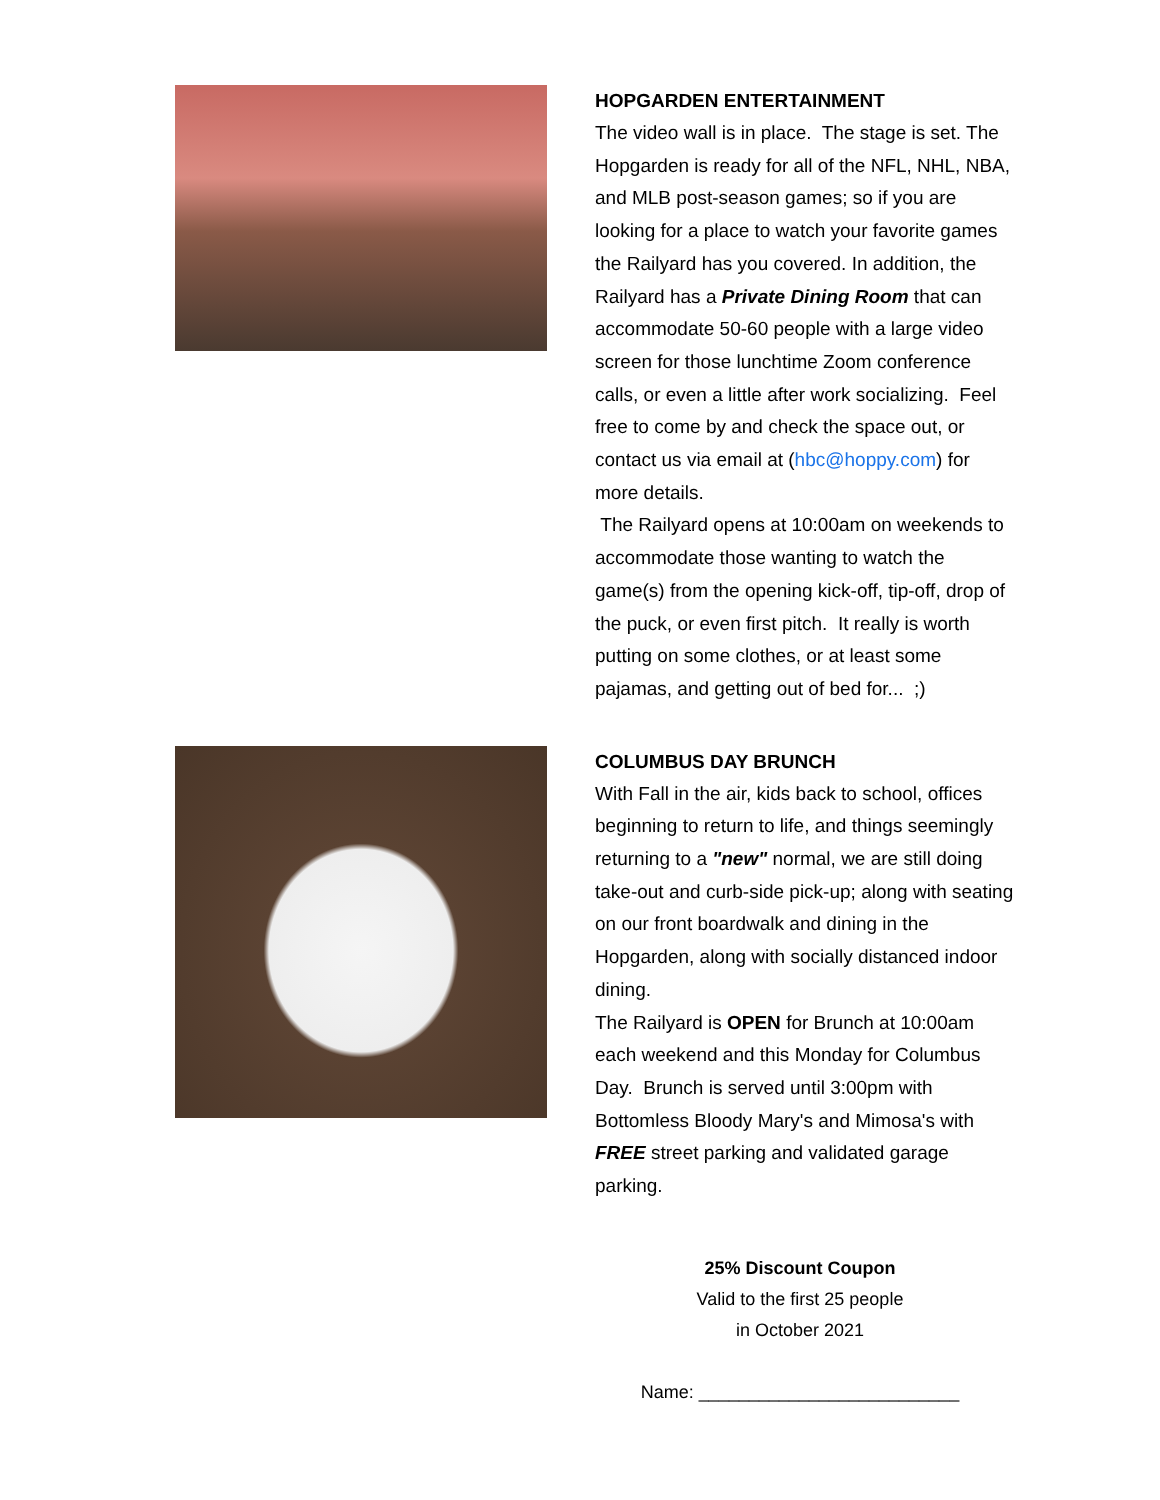HOPGARDEN ENTERTAINMENT
The video wall is in place. The stage is set. The Hopgarden is ready for all of the NFL, NHL, NBA, and MLB post-season games; so if you are looking for a place to watch your favorite games the Railyard has you covered. In addition, the Railyard has a Private Dining Room that can accommodate 50-60 people with a large video screen for those lunchtime Zoom conference calls, or even a little after work socializing. Feel free to come by and check the space out, or contact us via email at (hbc@hoppy.com) for more details.
The Railyard opens at 10:00am on weekends to accommodate those wanting to watch the game(s) from the opening kick-off, tip-off, drop of the puck, or even first pitch. It really is worth putting on some clothes, or at least some pajamas, and getting out of bed for... ;)
COLUMBUS DAY BRUNCH
With Fall in the air, kids back to school, offices beginning to return to life, and things seemingly returning to a "new" normal, we are still doing take-out and curb-side pick-up; along with seating on our front boardwalk and dining in the Hopgarden, along with socially distanced indoor dining.
The Railyard is OPEN for Brunch at 10:00am each weekend and this Monday for Columbus Day. Brunch is served until 3:00pm with Bottomless Bloody Mary's and Mimosa's with FREE street parking and validated garage parking.
25% Discount Coupon
Valid to the first 25 people
in October 2021
Name: __________________________